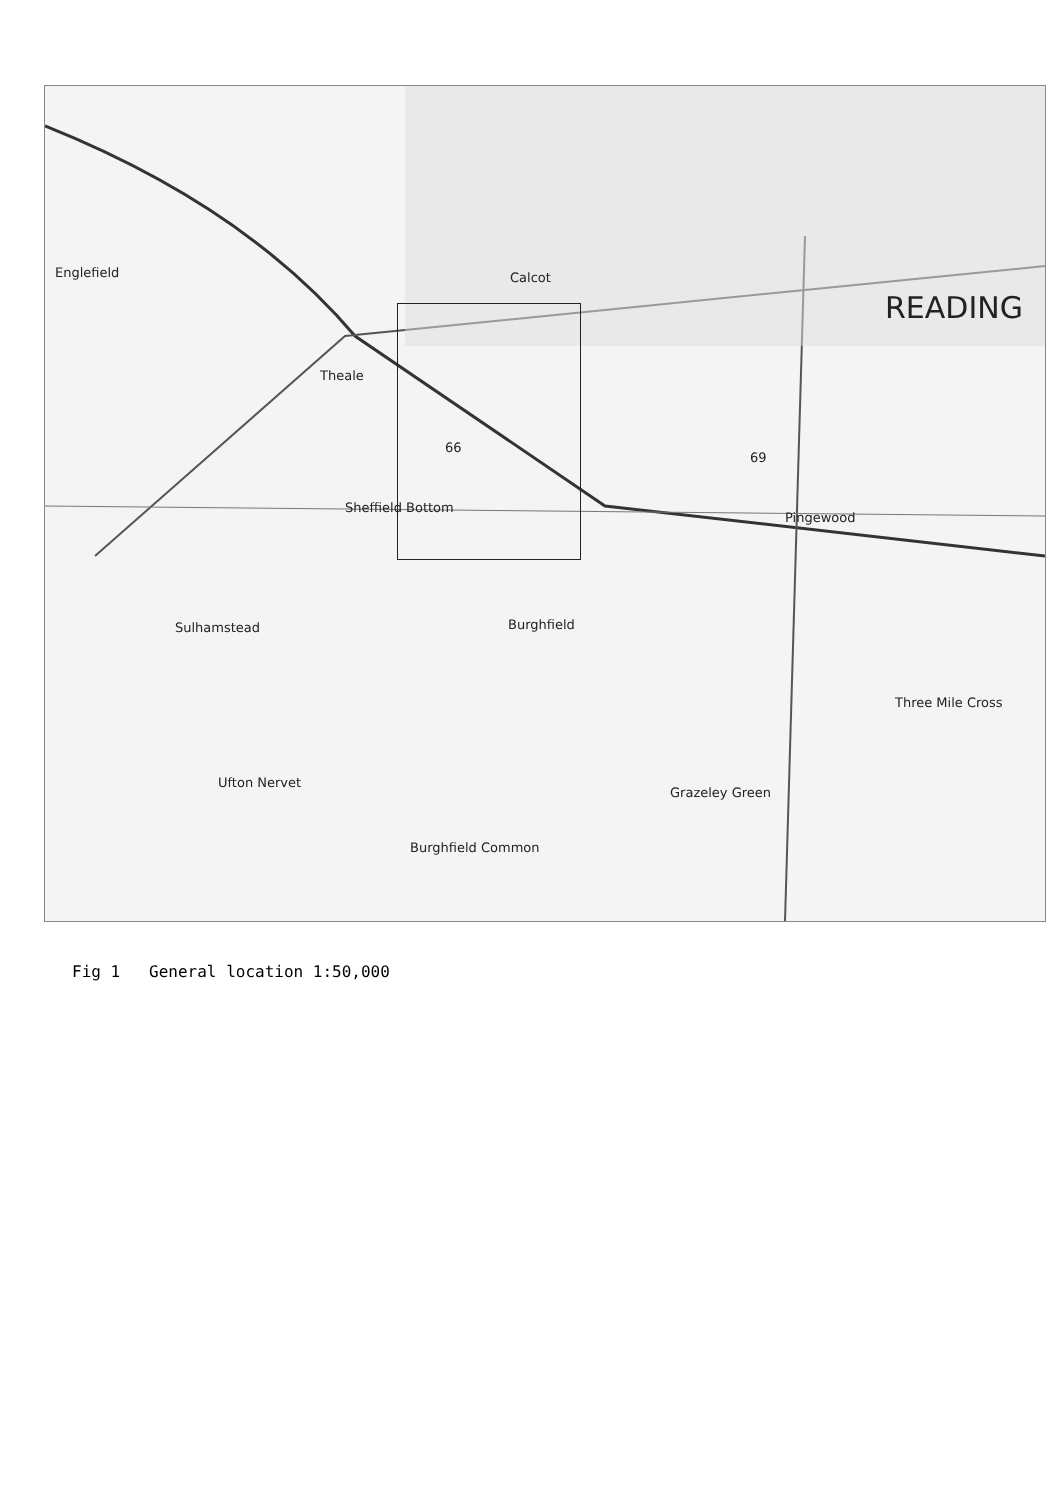Theale
Calcot
READING
Englefield
Sulhamstead Burghfield
Sheffield Bottom
66
69
Three Mile Cross
Ufton Nervet
Burghfield Common
Pingewood
Grazeley Green
Fig 1 General location 1:50,000